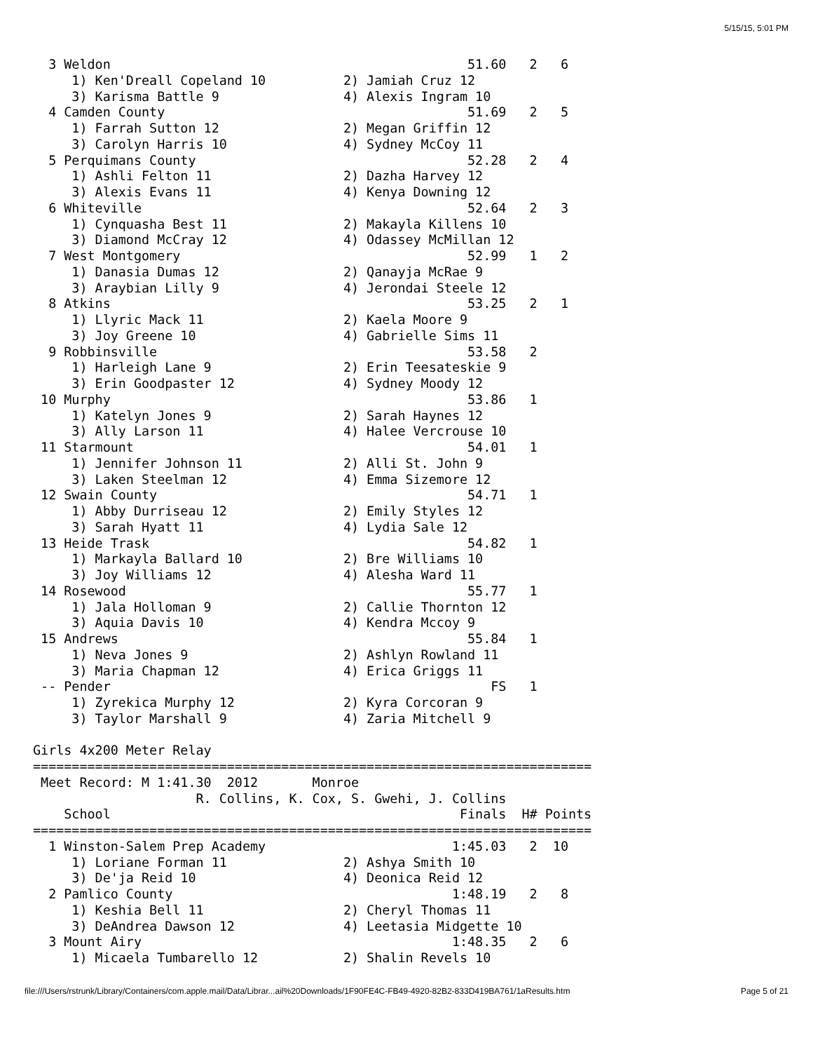5/15/15, 5:01 PM
  3 Weldon                                              51.60   2   6
     1) Ken'Dreall Copeland 10          2) Jamiah Cruz 12
     3) Karisma Battle 9                4) Alexis Ingram 10
  4 Camden County                                       51.69   2   5
     1) Farrah Sutton 12                2) Megan Griffin 12
     3) Carolyn Harris 10               4) Sydney McCoy 11
  5 Perquimans County                                   52.28   2   4
     1) Ashli Felton 11                 2) Dazha Harvey 12
     3) Alexis Evans 11                 4) Kenya Downing 12
  6 Whiteville                                          52.64   2   3
     1) Cynquasha Best 11               2) Makayla Killens 10
     3) Diamond McCray 12               4) Odassey McMillan 12
  7 West Montgomery                                     52.99   1   2
     1) Danasia Dumas 12                2) Qanayja McRae 9
     3) Araybian Lilly 9                4) Jerondai Steele 12
  8 Atkins                                              53.25   2   1
     1) Llyric Mack 11                  2) Kaela Moore 9
     3) Joy Greene 10                   4) Gabrielle Sims 11
  9 Robbinsville                                        53.58   2
     1) Harleigh Lane 9                 2) Erin Teesateskie 9
     3) Erin Goodpaster 12              4) Sydney Moody 12
 10 Murphy                                              53.86   1
     1) Katelyn Jones 9                 2) Sarah Haynes 12
     3) Ally Larson 11                  4) Halee Vercrouse 10
 11 Starmount                                           54.01   1
     1) Jennifer Johnson 11             2) Alli St. John 9
     3) Laken Steelman 12               4) Emma Sizemore 12
 12 Swain County                                        54.71   1
     1) Abby Durriseau 12               2) Emily Styles 12
     3) Sarah Hyatt 11                  4) Lydia Sale 12
 13 Heide Trask                                         54.82   1
     1) Markayla Ballard 10             2) Bre Williams 10
     3) Joy Williams 12                 4) Alesha Ward 11
 14 Rosewood                                            55.77   1
     1) Jala Holloman 9                 2) Callie Thornton 12
     3) Aquia Davis 10                  4) Kendra Mccoy 9
 15 Andrews                                             55.84   1
     1) Neva Jones 9                    2) Ashlyn Rowland 11
     3) Maria Chapman 12                4) Erica Griggs 11
 -- Pender                                                 FS   1
     1) Zyrekica Murphy 12              2) Kyra Corcoran 9
     3) Taylor Marshall 9               4) Zaria Mitchell 9

Girls 4x200 Meter Relay
========================================================================
 Meet Record: M 1:41.30  2012       Monroe
                     R. Collins, K. Cox, S. Gwehi, J. Collins
    School                                             Finals  H# Points
========================================================================
  1 Winston-Salem Prep Academy                        1:45.03   2  10
     1) Loriane Forman 11               2) Ashya Smith 10
     3) De'ja Reid 10                   4) Deonica Reid 12
  2 Pamlico County                                    1:48.19   2   8
     1) Keshia Bell 11                  2) Cheryl Thomas 11
     3) DeAndrea Dawson 12              4) Leetasia Midgette 10
  3 Mount Airy                                        1:48.35   2   6
     1) Micaela Tumbarello 12           2) Shalin Revels 10
file:///Users/rstrunk/Library/Containers/com.apple.mail/Data/Librar...ail%20Downloads/1F90FE4C-FB49-4920-82B2-833D419BA761/1aResults.htm Page 5 of 21